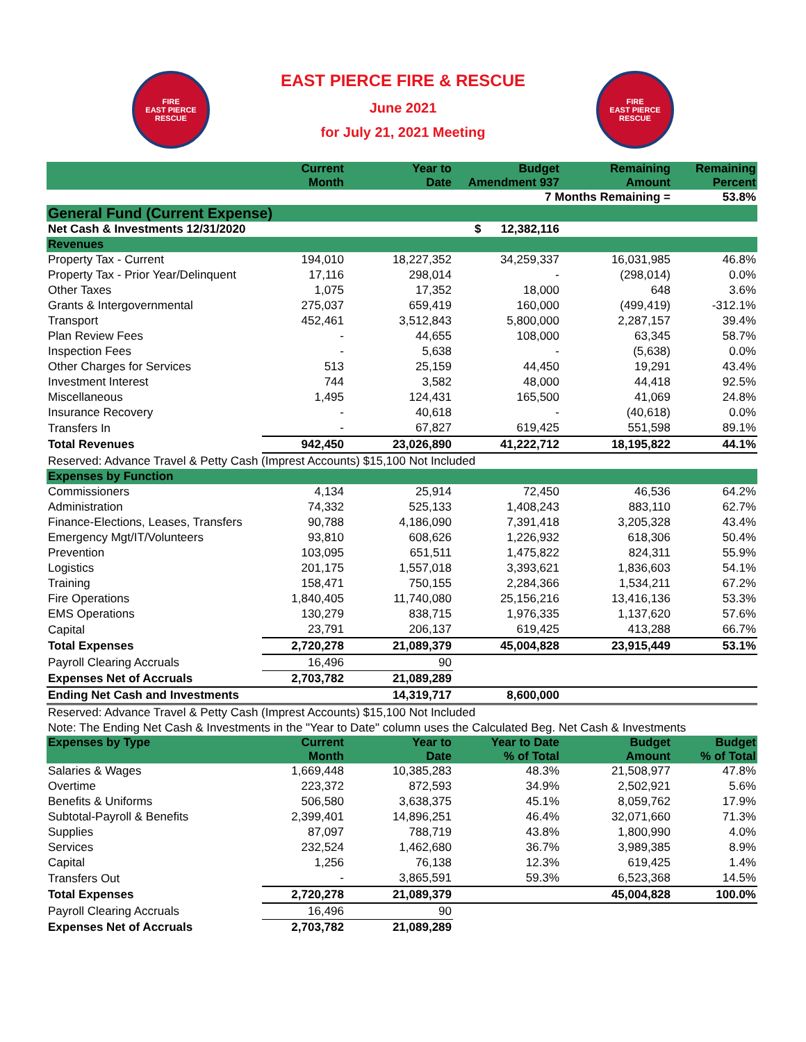FIRE
EAST PIERCE
RESCUE
EAST PIERCE FIRE & RESCUE
June 2021
for July 21, 2021 Meeting
FIRE
EAST PIERCE
RESCUE
| | Current Month | Year to Date | Budget Amendment 937 | Remaining Amount | Remaining Percent |
| --- | --- | --- | --- | --- | --- |
| | | | 7 Months Remaining = | | 53.8% |
| General Fund (Current Expense) | | | | | |
| Net Cash & Investments 12/31/2020 | | | $ 12,382,116 | | |
| Revenues | | | | | |
| Property Tax - Current | 194,010 | 18,227,352 | 34,259,337 | 16,031,985 | 46.8% |
| Property Tax - Prior Year/Delinquent | 17,116 | 298,014 | - | (298,014) | 0.0% |
| Other Taxes | 1,075 | 17,352 | 18,000 | 648 | 3.6% |
| Grants & Intergovernmental | 275,037 | 659,419 | 160,000 | (499,419) | -312.1% |
| Transport | 452,461 | 3,512,843 | 5,800,000 | 2,287,157 | 39.4% |
| Plan Review Fees | - | 44,655 | 108,000 | 63,345 | 58.7% |
| Inspection Fees | - | 5,638 | - | (5,638) | 0.0% |
| Other Charges for Services | 513 | 25,159 | 44,450 | 19,291 | 43.4% |
| Investment Interest | 744 | 3,582 | 48,000 | 44,418 | 92.5% |
| Miscellaneous | 1,495 | 124,431 | 165,500 | 41,069 | 24.8% |
| Insurance Recovery | - | 40,618 | - | (40,618) | 0.0% |
| Transfers In | - | 67,827 | 619,425 | 551,598 | 89.1% |
| Total Revenues | 942,450 | 23,026,890 | 41,222,712 | 18,195,822 | 44.1% |
| Reserved: Advance Travel & Petty Cash (Imprest Accounts) $15,100 Not Included | | | | | |
| Expenses by Function | | | | | |
| Commissioners | 4,134 | 25,914 | 72,450 | 46,536 | 64.2% |
| Administration | 74,332 | 525,133 | 1,408,243 | 883,110 | 62.7% |
| Finance-Elections, Leases, Transfers | 90,788 | 4,186,090 | 7,391,418 | 3,205,328 | 43.4% |
| Emergency Mgt/IT/Volunteers | 93,810 | 608,626 | 1,226,932 | 618,306 | 50.4% |
| Prevention | 103,095 | 651,511 | 1,475,822 | 824,311 | 55.9% |
| Logistics | 201,175 | 1,557,018 | 3,393,621 | 1,836,603 | 54.1% |
| Training | 158,471 | 750,155 | 2,284,366 | 1,534,211 | 67.2% |
| Fire Operations | 1,840,405 | 11,740,080 | 25,156,216 | 13,416,136 | 53.3% |
| EMS Operations | 130,279 | 838,715 | 1,976,335 | 1,137,620 | 57.6% |
| Capital | 23,791 | 206,137 | 619,425 | 413,288 | 66.7% |
| Total Expenses | 2,720,278 | 21,089,379 | 45,004,828 | 23,915,449 | 53.1% |
| Payroll Clearing Accruals | 16,496 | 90 | | | |
| Expenses Net of Accruals | 2,703,782 | 21,089,289 | | | |
| Ending Net Cash and Investments | | 14,319,717 | 8,600,000 | | |
| Reserved: Advance Travel & Petty Cash (Imprest Accounts) $15,100 Not Included | | | | | |
| Note: The Ending Net Cash & Investments in the "Year to Date" column uses the Calculated Beg. Net Cash & Investments | | | | | |
| Expenses by Type | Current Month | Year to Date | Year to Date % of Total | Budget Amount | Budget % of Total |
| Salaries & Wages | 1,669,448 | 10,385,283 | 48.3% | 21,508,977 | 47.8% |
| Overtime | 223,372 | 872,593 | 34.9% | 2,502,921 | 5.6% |
| Benefits & Uniforms | 506,580 | 3,638,375 | 45.1% | 8,059,762 | 17.9% |
| Subtotal-Payroll & Benefits | 2,399,401 | 14,896,251 | 46.4% | 32,071,660 | 71.3% |
| Supplies | 87,097 | 788,719 | 43.8% | 1,800,990 | 4.0% |
| Services | 232,524 | 1,462,680 | 36.7% | 3,989,385 | 8.9% |
| Capital | 1,256 | 76,138 | 12.3% | 619,425 | 1.4% |
| Transfers Out | - | 3,865,591 | 59.3% | 6,523,368 | 14.5% |
| Total Expenses | 2,720,278 | 21,089,379 | | 45,004,828 | 100.0% |
| Payroll Clearing Accruals | 16,496 | 90 | | | |
| Expenses Net of Accruals | 2,703,782 | 21,089,289 | | | |